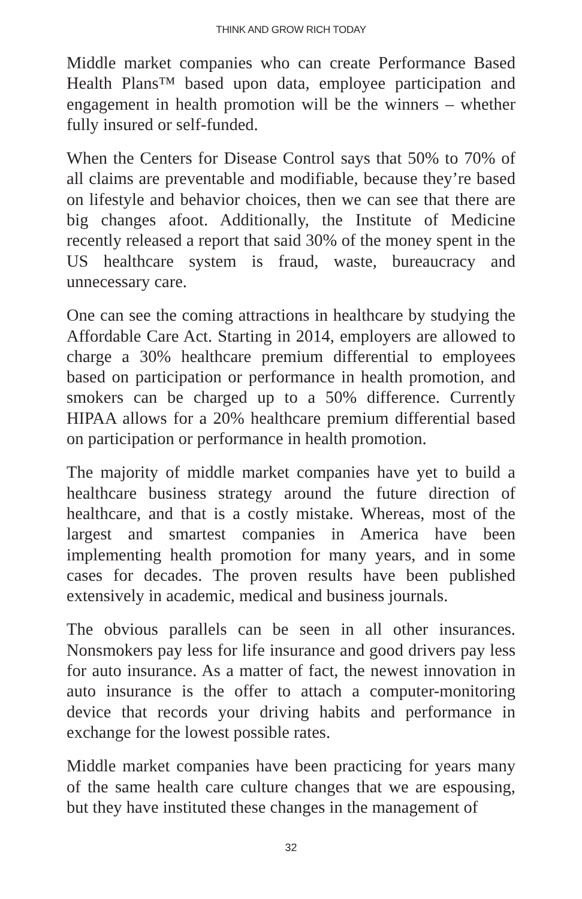THINK AND GROW RICH TODAY
Middle market companies who can create Performance Based Health Plans™ based upon data, employee participation and engagement in health promotion will be the winners – whether fully insured or self-funded.
When the Centers for Disease Control says that 50% to 70% of all claims are preventable and modifiable, because they’re based on lifestyle and behavior choices, then we can see that there are big changes afoot. Additionally, the Institute of Medicine recently released a report that said 30% of the money spent in the US healthcare system is fraud, waste, bureaucracy and unnecessary care.
One can see the coming attractions in healthcare by studying the Affordable Care Act. Starting in 2014, employers are allowed to charge a 30% healthcare premium differential to employees based on participation or performance in health promotion, and smokers can be charged up to a 50% difference. Currently HIPAA allows for a 20% healthcare premium differential based on participation or performance in health promotion.
The majority of middle market companies have yet to build a healthcare business strategy around the future direction of healthcare, and that is a costly mistake. Whereas, most of the largest and smartest companies in America have been implementing health promotion for many years, and in some cases for decades. The proven results have been published extensively in academic, medical and business journals.
The obvious parallels can be seen in all other insurances. Nonsmokers pay less for life insurance and good drivers pay less for auto insurance. As a matter of fact, the newest innovation in auto insurance is the offer to attach a computer-monitoring device that records your driving habits and performance in exchange for the lowest possible rates.
Middle market companies have been practicing for years many of the same health care culture changes that we are espousing, but they have instituted these changes in the management of
32